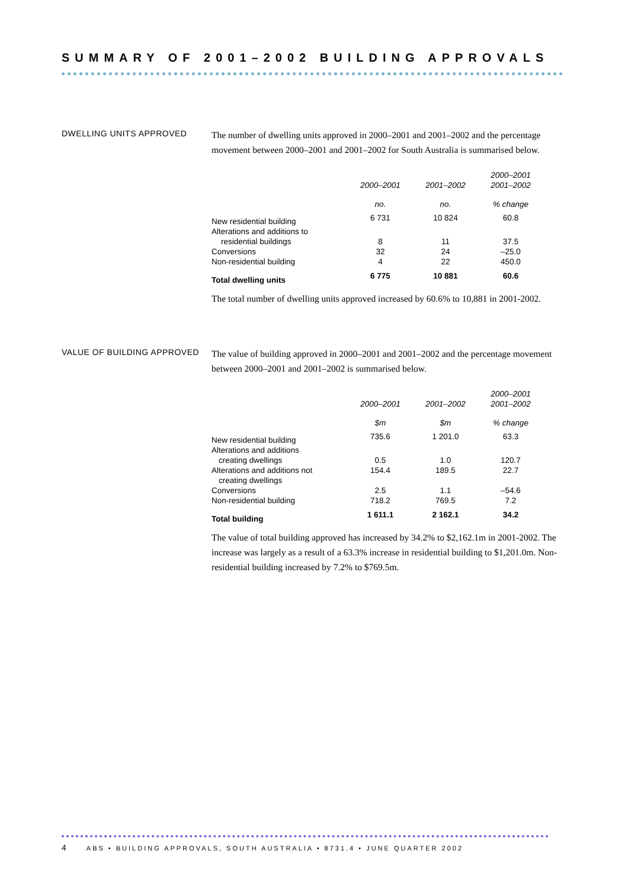SUMMARY OF 2001–2002 BUILDING APPROVALS
DWELLING UNITS APPROVED
The number of dwelling units approved in 2000–2001 and 2001–2002 and the percentage movement between 2000–2001 and 2001–2002 for South Australia is summarised below.
| | 2000–2001 | 2001–2002 | 2000–2001 2001–2002 |
| --- | --- | --- | --- |
| | no. | no. | % change |
| New residential building | 6 731 | 10 824 | 60.8 |
| Alterations and additions to | | | |
| residential buildings | 8 | 11 | 37.5 |
| Conversions | 32 | 24 | –25.0 |
| Non-residential building | 4 | 22 | 450.0 |
| Total dwelling units | 6 775 | 10 881 | 60.6 |
The total number of dwelling units approved increased by 60.6% to 10,881 in 2001-2002.
VALUE OF BUILDING APPROVED
The value of building approved in 2000–2001 and 2001–2002 and the percentage movement between 2000–2001 and 2001–2002 is summarised below.
| | 2000–2001 | 2001–2002 | 2000–2001 2001–2002 |
| --- | --- | --- | --- |
| | $m | $m | % change |
| New residential building | 735.6 | 1 201.0 | 63.3 |
| Alterations and additions | | | |
| creating dwellings | 0.5 | 1.0 | 120.7 |
| Alterations and additions not creating dwellings | 154.4 | 189.5 | 22.7 |
| Conversions | 2.5 | 1.1 | –54.6 |
| Non-residential building | 718.2 | 769.5 | 7.2 |
| Total building | 1 611.1 | 2 162.1 | 34.2 |
The value of total building approved has increased by 34.2% to $2,162.1m in 2001-2002. The increase was largely as a result of a 63.3% increase in residential building to $1,201.0m. Non-residential building increased by 7.2% to $769.5m.
4 ABS • BUILDING APPROVALS, SOUTH AUSTRALIA • 8731.4 • JUNE QUARTER 2002